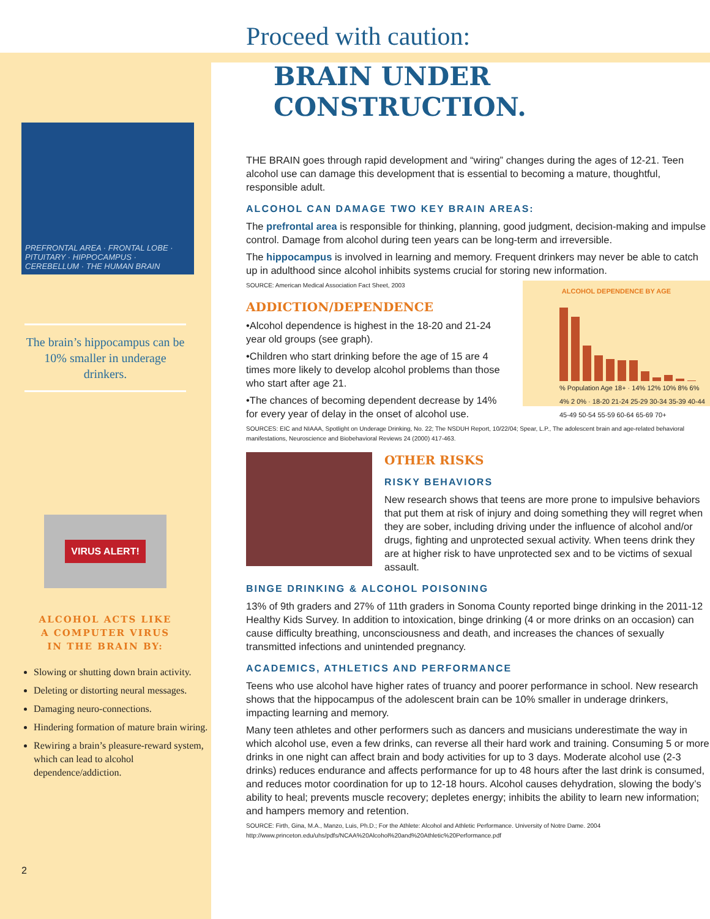PREFRONTAL AREA · FRONTAL LOBE · PITUITARY · HIPPOCAMPUS · CEREBELLUM · THE HUMAN BRAIN
The brain’s hippocampus can be 10% smaller in underage drinkers.
VIRUS ALERT!
ALCOHOL ACTS LIKE
A COMPUTER VIRUS
IN THE BRAIN BY:
Slowing or shutting down brain activity.
Deleting or distorting neural messages.
Damaging neuro-connections.
Hindering formation of mature brain wiring.
Rewiring a brain’s pleasure-reward system, which can lead to alcohol dependence/addiction.
2
Proceed with caution:
BRAIN UNDER
CONSTRUCTION.
THE BRAIN goes through rapid development and “wiring” changes during the ages of 12-21. Teen alcohol use can damage this development that is essential to becoming a mature, thoughtful, responsible adult.
ALCOHOL CAN DAMAGE TWO KEY BRAIN AREAS:
The prefrontal area is responsible for thinking, planning, good judgment, decision-making and impulse control. Damage from alcohol during teen years can be long-term and irreversible.
The hippocampus is involved in learning and memory. Frequent drinkers may never be able to catch up in adulthood since alcohol inhibits systems crucial for storing new information.
ALCOHOL DEPENDENCE BY AGE
% Population Age 18+ · 14% 12% 10% 8% 6% 4% 2 0% · 18-20 21-24 25-29 30-34 35-39 40-44 45-49 50-54 55-59 60-64 65-69 70+
SOURCE: American Medical Association Fact Sheet, 2003
ADDICTION/DEPENDENCE
•Alcohol dependence is highest in the 18-20 and 21-24 year old groups (see graph).
•Children who start drinking before the age of 15 are 4 times more likely to develop alcohol problems than those who start after age 21.
•The chances of becoming dependent decrease by 14% for every year of delay in the onset of alcohol use.
SOURCES: EIC and NIAAA, Spotlight on Underage Drinking, No. 22; The NSDUH Report, 10/22/04; Spear, L.P., The adolescent brain and age-related behavioral manifestations, Neuroscience and Biobehavioral Reviews 24 (2000) 417-463.
OTHER RISKS
RISKY BEHAVIORS
New research shows that teens are more prone to impulsive behaviors that put them at risk of injury and doing something they will regret when they are sober, including driving under the influence of alcohol and/or drugs, fighting and unprotected sexual activity. When teens drink they are at higher risk to have unprotected sex and to be victims of sexual assault.
BINGE DRINKING & ALCOHOL POISONING
13% of 9th graders and 27% of 11th graders in Sonoma County reported binge drinking in the 2011-12 Healthy Kids Survey. In addition to intoxication, binge drinking (4 or more drinks on an occasion) can cause difficulty breathing, unconsciousness and death, and increases the chances of sexually transmitted infections and unintended pregnancy.
ACADEMICS, ATHLETICS AND PERFORMANCE
Teens who use alcohol have higher rates of truancy and poorer performance in school. New research shows that the hippocampus of the adolescent brain can be 10% smaller in underage drinkers, impacting learning and memory.
Many teen athletes and other performers such as dancers and musicians underestimate the way in which alcohol use, even a few drinks, can reverse all their hard work and training. Consuming 5 or more drinks in one night can affect brain and body activities for up to 3 days. Moderate alcohol use (2-3 drinks) reduces endurance and affects performance for up to 48 hours after the last drink is consumed, and reduces motor coordination for up to 12-18 hours. Alcohol causes dehydration, slowing the body’s ability to heal; prevents muscle recovery; depletes energy; inhibits the ability to learn new information; and hampers memory and retention.
SOURCE: Firth, Gina, M.A., Manzo, Luis, Ph.D.; For the Athlete: Alcohol and Athletic Performance. University of Notre Dame. 2004
http://www.princeton.edu/uhs/pdfs/NCAA%20Alcohol%20and%20Athletic%20Performance.pdf